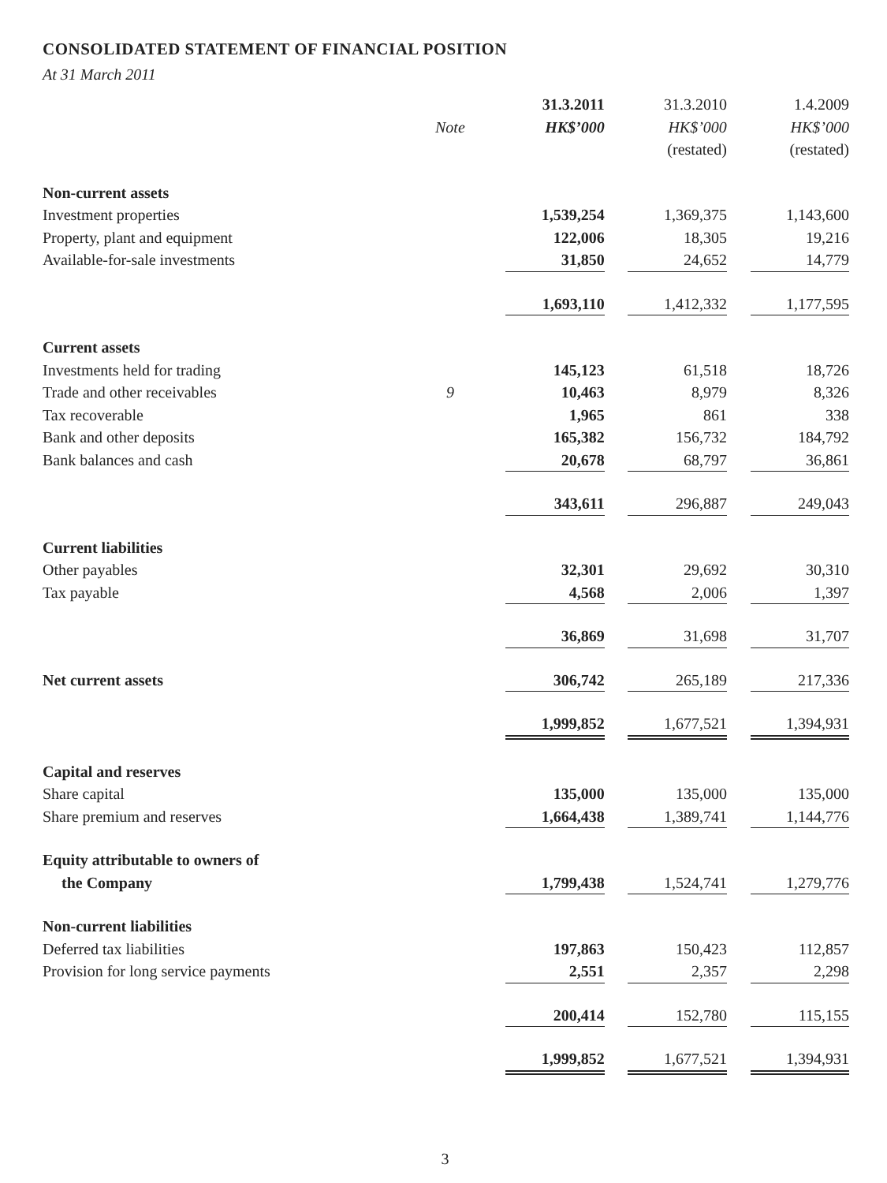CONSOLIDATED STATEMENT OF FINANCIAL POSITION
At 31 March 2011
| | | | 31.3.2011 | | 31.3.2010 | | 1.4.2009 |
| --- | --- | --- | --- | --- | --- | --- | --- |
| | Note | | HK$’000 | | HK$’000 | | HK$’000 |
| | | | | | (restated) | | (restated) |
| Non-current assets | | | | | | | |
| Investment properties | | | 1,539,254 | | 1,369,375 | | 1,143,600 |
| Property, plant and equipment | | | 122,006 | | 18,305 | | 19,216 |
| Available-for-sale investments | | | 31,850 | | 24,652 | | 14,779 |
| | | | 1,693,110 | | 1,412,332 | | 1,177,595 |
| Current assets | | | | | | | |
| Investments held for trading | | | 145,123 | | 61,518 | | 18,726 |
| Trade and other receivables | 9 | | 10,463 | | 8,979 | | 8,326 |
| Tax recoverable | | | 1,965 | | 861 | | 338 |
| Bank and other deposits | | | 165,382 | | 156,732 | | 184,792 |
| Bank balances and cash | | | 20,678 | | 68,797 | | 36,861 |
| | | | 343,611 | | 296,887 | | 249,043 |
| Current liabilities | | | | | | | |
| Other payables | | | 32,301 | | 29,692 | | 30,310 |
| Tax payable | | | 4,568 | | 2,006 | | 1,397 |
| | | | 36,869 | | 31,698 | | 31,707 |
| Net current assets | | | 306,742 | | 265,189 | | 217,336 |
| | | | 1,999,852 | | 1,677,521 | | 1,394,931 |
| Capital and reserves | | | | | | | |
| Share capital | | | 135,000 | | 135,000 | | 135,000 |
| Share premium and reserves | | | 1,664,438 | | 1,389,741 | | 1,144,776 |
| Equity attributable to owners of | | | | | | | |
| the Company | | | 1,799,438 | | 1,524,741 | | 1,279,776 |
| Non-current liabilities | | | | | | | |
| Deferred tax liabilities | | | 197,863 | | 150,423 | | 112,857 |
| Provision for long service payments | | | 2,551 | | 2,357 | | 2,298 |
| | | | 200,414 | | 152,780 | | 115,155 |
| | | | 1,999,852 | | 1,677,521 | | 1,394,931 |
3